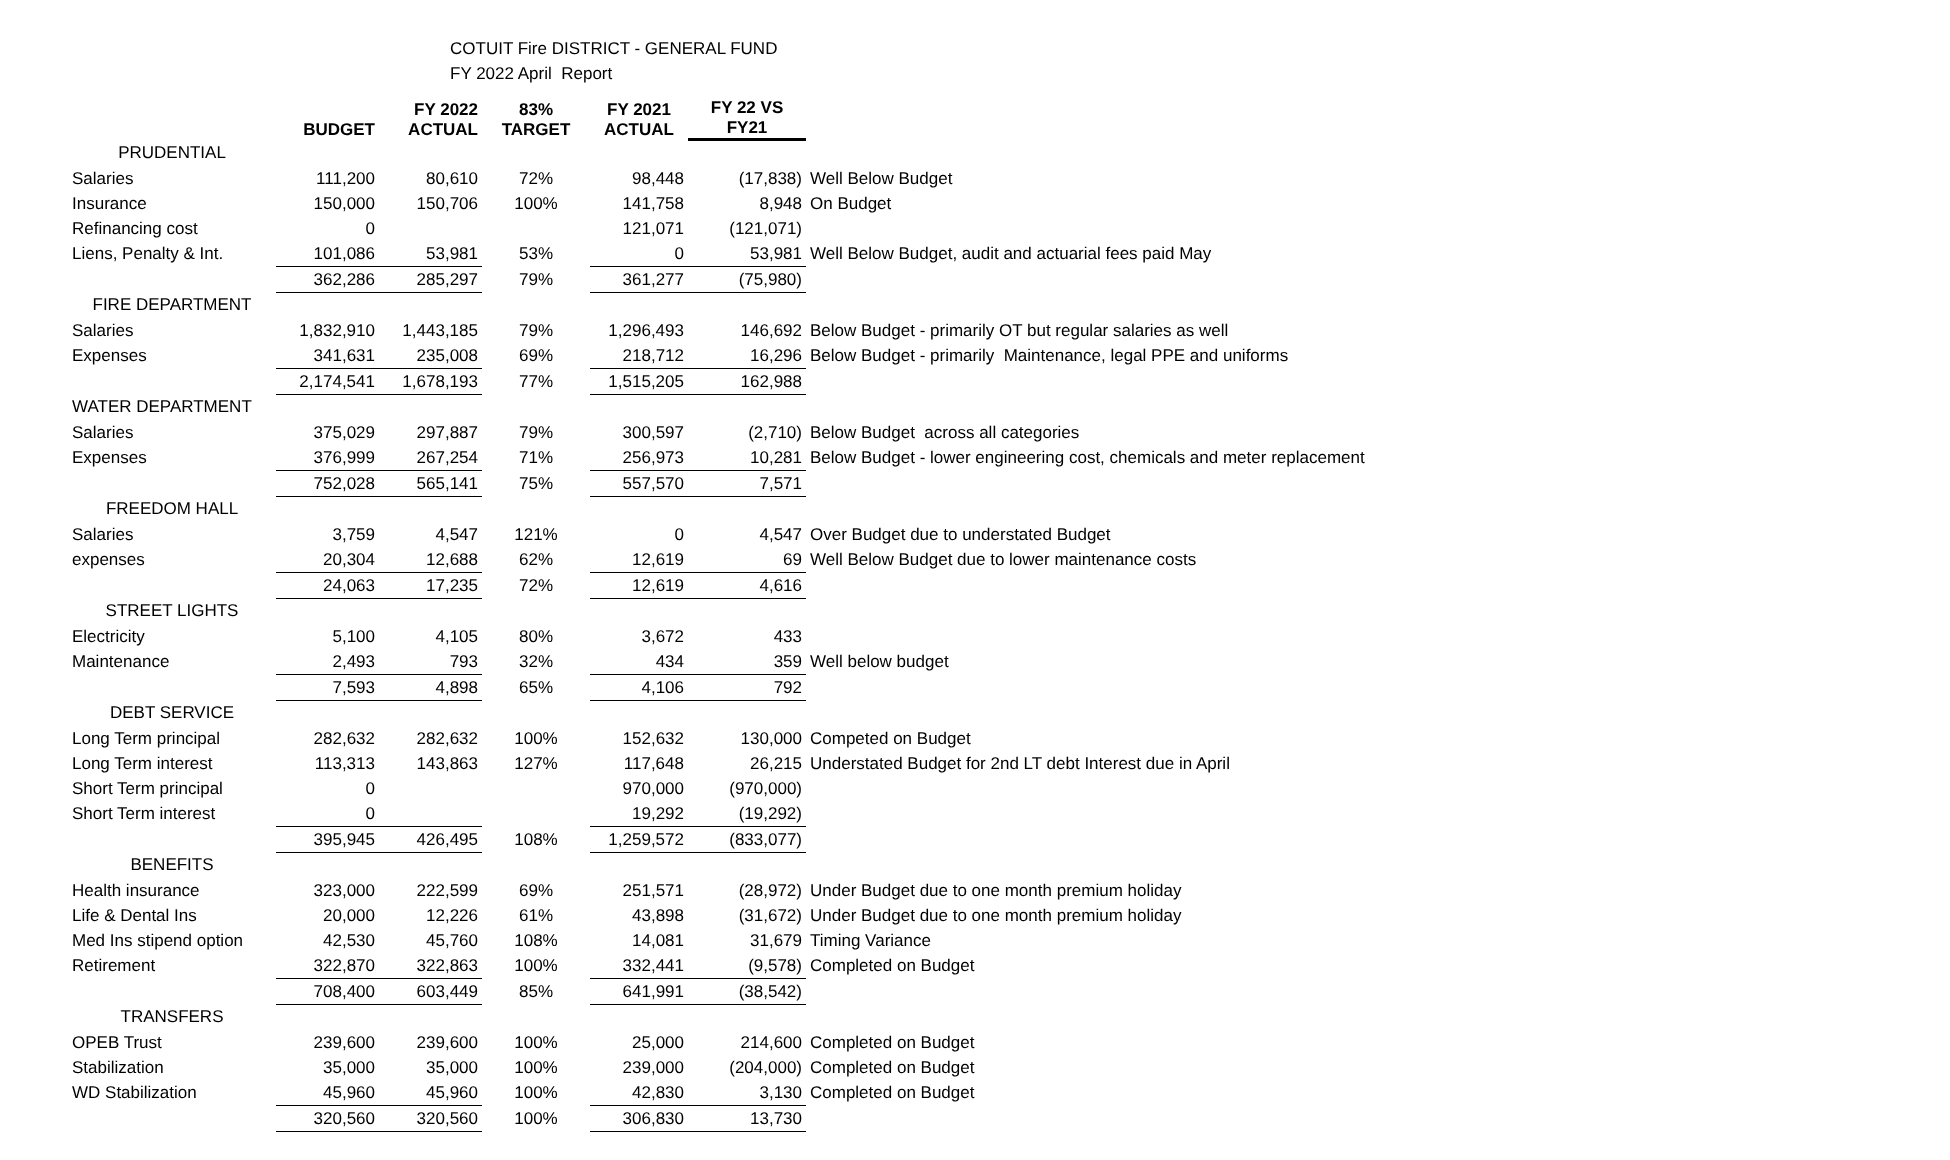COTUIT Fire DISTRICT - GENERAL FUND
FY 2022 April Report
| | BUDGET | FY 2022 ACTUAL | 83% TARGET | FY 2021 ACTUAL | FY 22 VS FY21 | |
| --- | --- | --- | --- | --- | --- | --- |
| PRUDENTIAL | | | | | | |
| Salaries | 111,200 | 80,610 | 72% | 98,448 | (17,838) | Well Below Budget |
| Insurance | 150,000 | 150,706 | 100% | 141,758 | 8,948 | On Budget |
| Refinancing cost | 0 | | | 121,071 | (121,071) | |
| Liens, Penalty & Int. | 101,086 | 53,981 | 53% | 0 | 53,981 | Well Below Budget, audit and actuarial fees paid May |
| | 362,286 | 285,297 | 79% | 361,277 | (75,980) | |
| FIRE DEPARTMENT | | | | | | |
| Salaries | 1,832,910 | 1,443,185 | 79% | 1,296,493 | 146,692 | Below Budget - primarily OT but regular salaries as well |
| Expenses | 341,631 | 235,008 | 69% | 218,712 | 16,296 | Below Budget - primarily Maintenance, legal PPE and uniforms |
| | 2,174,541 | 1,678,193 | 77% | 1,515,205 | 162,988 | |
| WATER DEPARTMENT | | | | | | |
| Salaries | 375,029 | 297,887 | 79% | 300,597 | (2,710) | Below Budget across all categories |
| Expenses | 376,999 | 267,254 | 71% | 256,973 | 10,281 | Below Budget - lower engineering cost, chemicals and meter replacement |
| | 752,028 | 565,141 | 75% | 557,570 | 7,571 | |
| FREEDOM HALL | | | | | | |
| Salaries | 3,759 | 4,547 | 121% | 0 | 4,547 | Over Budget due to understated Budget |
| expenses | 20,304 | 12,688 | 62% | 12,619 | 69 | Well Below Budget due to lower maintenance costs |
| | 24,063 | 17,235 | 72% | 12,619 | 4,616 | |
| STREET LIGHTS | | | | | | |
| Electricity | 5,100 | 4,105 | 80% | 3,672 | 433 | |
| Maintenance | 2,493 | 793 | 32% | 434 | 359 | Well below budget |
| | 7,593 | 4,898 | 65% | 4,106 | 792 | |
| DEBT SERVICE | | | | | | |
| Long Term principal | 282,632 | 282,632 | 100% | 152,632 | 130,000 | Competed on Budget |
| Long Term interest | 113,313 | 143,863 | 127% | 117,648 | 26,215 | Understated Budget for 2nd LT debt Interest due in April |
| Short Term principal | 0 | | | 970,000 | (970,000) | |
| Short Term interest | 0 | | | 19,292 | (19,292) | |
| | 395,945 | 426,495 | 108% | 1,259,572 | (833,077) | |
| BENEFITS | | | | | | |
| Health insurance | 323,000 | 222,599 | 69% | 251,571 | (28,972) | Under Budget due to one month premium holiday |
| Life & Dental Ins | 20,000 | 12,226 | 61% | 43,898 | (31,672) | Under Budget due to one month premium holiday |
| Med Ins stipend option | 42,530 | 45,760 | 108% | 14,081 | 31,679 | Timing Variance |
| Retirement | 322,870 | 322,863 | 100% | 332,441 | (9,578) | Completed on Budget |
| | 708,400 | 603,449 | 85% | 641,991 | (38,542) | |
| TRANSFERS | | | | | | |
| OPEB Trust | 239,600 | 239,600 | 100% | 25,000 | 214,600 | Completed on Budget |
| Stabilization | 35,000 | 35,000 | 100% | 239,000 | (204,000) | Completed on Budget |
| WD Stabilization | 45,960 | 45,960 | 100% | 42,830 | 3,130 | Completed on Budget |
| | 320,560 | 320,560 | 100% | 306,830 | 13,730 | |